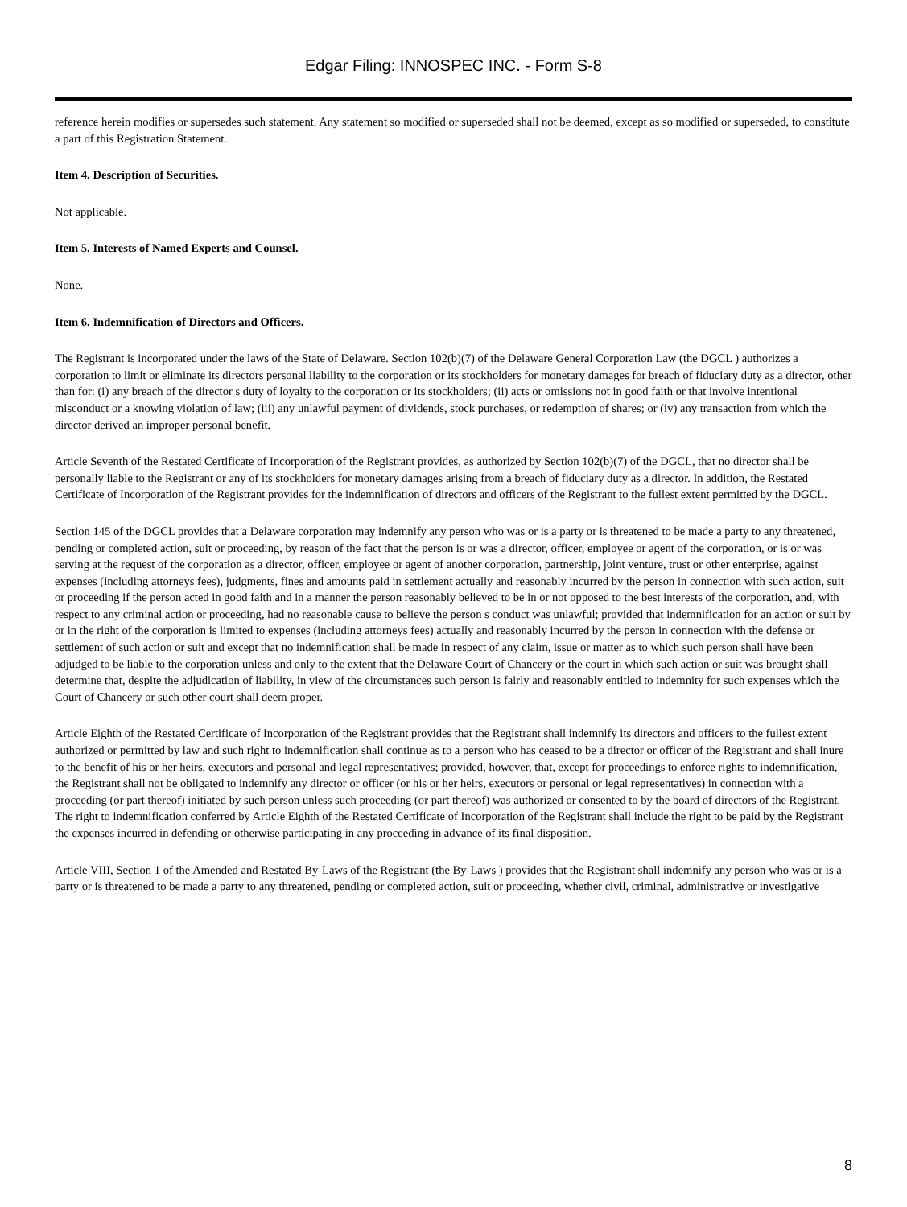Edgar Filing: INNOSPEC INC. - Form S-8
reference herein modifies or supersedes such statement. Any statement so modified or superseded shall not be deemed, except as so modified or superseded, to constitute a part of this Registration Statement.
Item 4. Description of Securities.
Not applicable.
Item 5. Interests of Named Experts and Counsel.
None.
Item 6. Indemnification of Directors and Officers.
The Registrant is incorporated under the laws of the State of Delaware. Section 102(b)(7) of the Delaware General Corporation Law (the DGCL ) authorizes a corporation to limit or eliminate its directors personal liability to the corporation or its stockholders for monetary damages for breach of fiduciary duty as a director, other than for: (i) any breach of the director s duty of loyalty to the corporation or its stockholders; (ii) acts or omissions not in good faith or that involve intentional misconduct or a knowing violation of law; (iii) any unlawful payment of dividends, stock purchases, or redemption of shares; or (iv) any transaction from which the director derived an improper personal benefit.
Article Seventh of the Restated Certificate of Incorporation of the Registrant provides, as authorized by Section 102(b)(7) of the DGCL, that no director shall be personally liable to the Registrant or any of its stockholders for monetary damages arising from a breach of fiduciary duty as a director. In addition, the Restated Certificate of Incorporation of the Registrant provides for the indemnification of directors and officers of the Registrant to the fullest extent permitted by the DGCL.
Section 145 of the DGCL provides that a Delaware corporation may indemnify any person who was or is a party or is threatened to be made a party to any threatened, pending or completed action, suit or proceeding, by reason of the fact that the person is or was a director, officer, employee or agent of the corporation, or is or was serving at the request of the corporation as a director, officer, employee or agent of another corporation, partnership, joint venture, trust or other enterprise, against expenses (including attorneys fees), judgments, fines and amounts paid in settlement actually and reasonably incurred by the person in connection with such action, suit or proceeding if the person acted in good faith and in a manner the person reasonably believed to be in or not opposed to the best interests of the corporation, and, with respect to any criminal action or proceeding, had no reasonable cause to believe the person s conduct was unlawful; provided that indemnification for an action or suit by or in the right of the corporation is limited to expenses (including attorneys fees) actually and reasonably incurred by the person in connection with the defense or settlement of such action or suit and except that no indemnification shall be made in respect of any claim, issue or matter as to which such person shall have been adjudged to be liable to the corporation unless and only to the extent that the Delaware Court of Chancery or the court in which such action or suit was brought shall determine that, despite the adjudication of liability, in view of the circumstances such person is fairly and reasonably entitled to indemnity for such expenses which the Court of Chancery or such other court shall deem proper.
Article Eighth of the Restated Certificate of Incorporation of the Registrant provides that the Registrant shall indemnify its directors and officers to the fullest extent authorized or permitted by law and such right to indemnification shall continue as to a person who has ceased to be a director or officer of the Registrant and shall inure to the benefit of his or her heirs, executors and personal and legal representatives; provided, however, that, except for proceedings to enforce rights to indemnification, the Registrant shall not be obligated to indemnify any director or officer (or his or her heirs, executors or personal or legal representatives) in connection with a proceeding (or part thereof) initiated by such person unless such proceeding (or part thereof) was authorized or consented to by the board of directors of the Registrant. The right to indemnification conferred by Article Eighth of the Restated Certificate of Incorporation of the Registrant shall include the right to be paid by the Registrant the expenses incurred in defending or otherwise participating in any proceeding in advance of its final disposition.
Article VIII, Section 1 of the Amended and Restated By-Laws of the Registrant (the By-Laws ) provides that the Registrant shall indemnify any person who was or is a party or is threatened to be made a party to any threatened, pending or completed action, suit or proceeding, whether civil, criminal, administrative or investigative
8